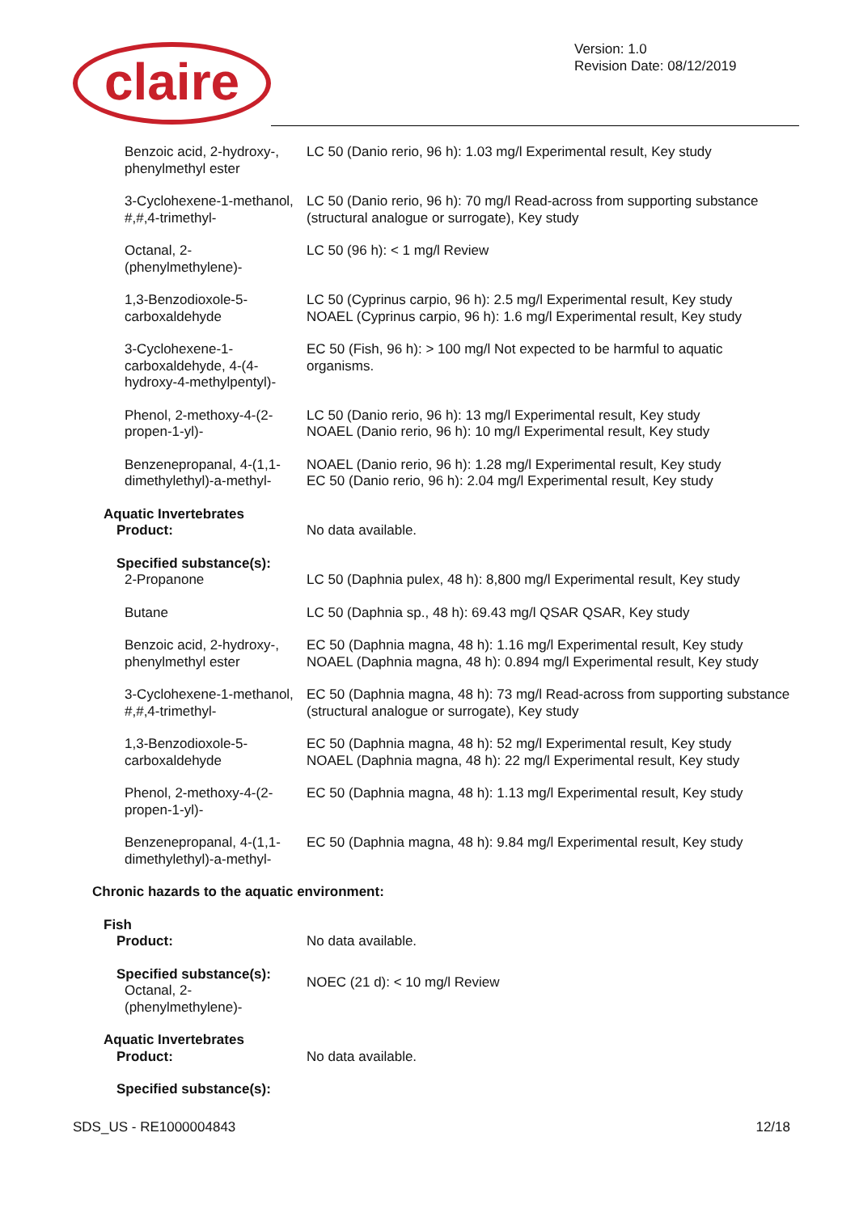claire
Version: 1.0
Revision Date: 08/12/2019
| Benzoic acid, 2-hydroxy-, phenylmethyl ester | LC 50 (Danio rerio, 96 h): 1.03 mg/l Experimental result, Key study |
| 3-Cyclohexene-1-methanol, #,#,4-trimethyl- | LC 50 (Danio rerio, 96 h): 70 mg/l Read-across from supporting substance (structural analogue or surrogate), Key study |
| Octanal, 2-(phenylmethylene)- | LC 50 (96 h): < 1 mg/l Review |
| 1,3-Benzodioxole-5-carboxaldehyde | LC 50 (Cyprinus carpio, 96 h): 2.5 mg/l Experimental result, Key study NOAEL (Cyprinus carpio, 96 h): 1.6 mg/l Experimental result, Key study |
| 3-Cyclohexene-1-carboxaldehyde, 4-(4-hydroxy-4-methylpentyl)- | EC 50 (Fish, 96 h): > 100 mg/l Not expected to be harmful to aquatic organisms. |
| Phenol, 2-methoxy-4-(2-propen-1-yl)- | LC 50 (Danio rerio, 96 h): 13 mg/l Experimental result, Key study NOAEL (Danio rerio, 96 h): 10 mg/l Experimental result, Key study |
| Benzenepropanal, 4-(1,1-dimethylethyl)-a-methyl- | NOAEL (Danio rerio, 96 h): 1.28 mg/l Experimental result, Key study EC 50 (Danio rerio, 96 h): 2.04 mg/l Experimental result, Key study |
| Aquatic Invertebrates | |
| Product: | No data available. |
| Specified substance(s): | |
| 2-Propanone | LC 50 (Daphnia pulex, 48 h): 8,800 mg/l Experimental result, Key study |
| Butane | LC 50 (Daphnia sp., 48 h): 69.43 mg/l QSAR QSAR, Key study |
| Benzoic acid, 2-hydroxy-, phenylmethyl ester | EC 50 (Daphnia magna, 48 h): 1.16 mg/l Experimental result, Key study NOAEL (Daphnia magna, 48 h): 0.894 mg/l Experimental result, Key study |
| 3-Cyclohexene-1-methanol, #,#,4-trimethyl- | EC 50 (Daphnia magna, 48 h): 73 mg/l Read-across from supporting substance (structural analogue or surrogate), Key study |
| 1,3-Benzodioxole-5-carboxaldehyde | EC 50 (Daphnia magna, 48 h): 52 mg/l Experimental result, Key study NOAEL (Daphnia magna, 48 h): 22 mg/l Experimental result, Key study |
| Phenol, 2-methoxy-4-(2-propen-1-yl)- | EC 50 (Daphnia magna, 48 h): 1.13 mg/l Experimental result, Key study |
| Benzenepropanal, 4-(1,1-dimethylethyl)-a-methyl- | EC 50 (Daphnia magna, 48 h): 9.84 mg/l Experimental result, Key study |
| Chronic hazards to the aquatic environment: | |
| Fish | |
| Product: | No data available. |
| Specified substance(s): Octanal, 2- (phenylmethylene)- | NOEC (21 d): < 10 mg/l Review |
| Aquatic Invertebrates | |
| Product: | No data available. |
| Specified substance(s): | |
SDS_US - RE1000004843 12/18